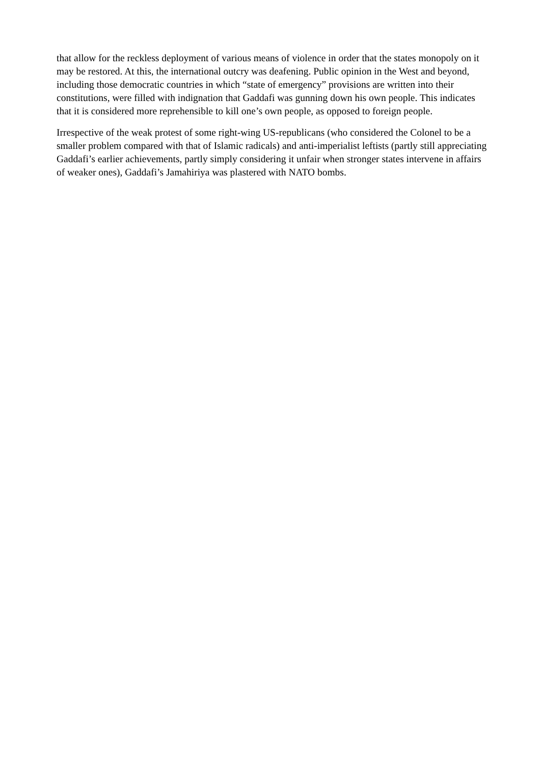that allow for the reckless deployment of various means of violence in order that the states monopoly on it may be restored. At this, the international outcry was deafening. Public opinion in the West and beyond, including those democratic countries in which “state of emergency” provisions are written into their constitutions, were filled with indignation that Gaddafi was gunning down his own people. This indicates that it is considered more reprehensible to kill one’s own people, as opposed to foreign people.
Irrespective of the weak protest of some right-wing US-republicans (who considered the Colonel to be a smaller problem compared with that of Islamic radicals) and anti-imperialist leftists (partly still appreciating Gaddafi’s earlier achievements, partly simply considering it unfair when stronger states intervene in affairs of weaker ones), Gaddafi’s Jamahiriya was plastered with NATO bombs.